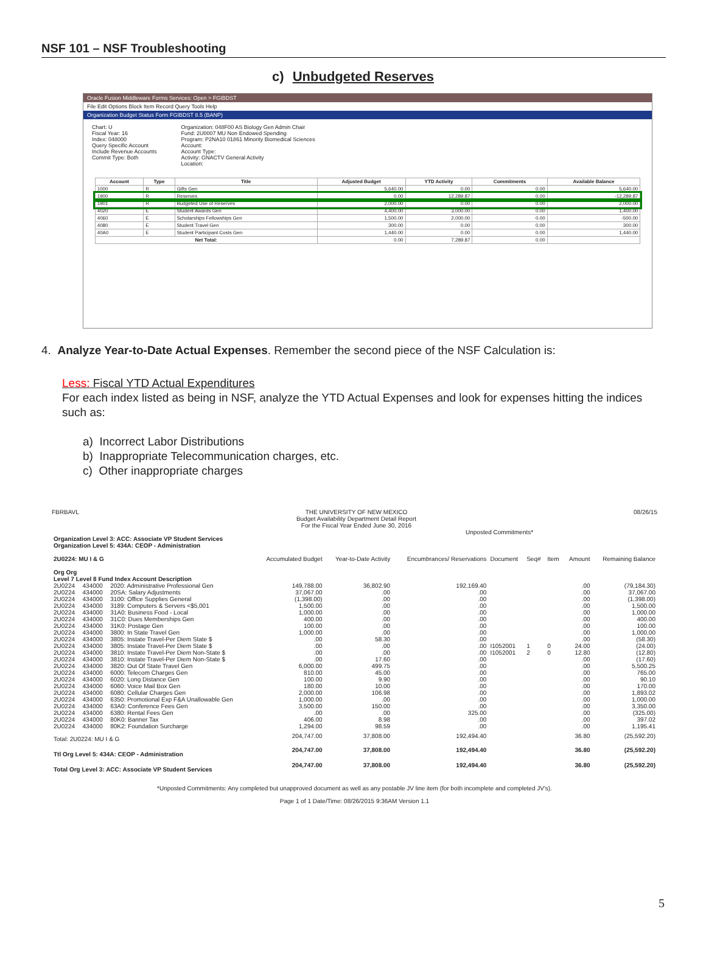NSF 101 – NSF Troubleshooting
c) Unbudgeted Reserves
Oracle Fusion Middleware Forms Services: Open > FGIBDST
File Edit Options Block Item Record Query Tools Help
Organization Budget Status Form FGIBDST 8.5 (BANP)
Chart: U
Fiscal Year: 16
Index: 048000
Query Specific Account
Include Revenue Accounts
Commit Type: Both
Organization: 048F00 AS Biology Gen Admin Chair
Fund: 2U0007 MU Non Endowed Spending
Program: P2NA10 01861 Minority Biomedical Sciences
Account:
Account Type:
Activity: GNACTV General Activity
Location:
| Account | Type | Title | Adjusted Budget | YTD Activity | Commitments | Available Balance |
| --- | --- | --- | --- | --- | --- | --- |
| 1000 | R | Gifts Gen | 5,640.00 | 0.00 | 0.00 | 5,640.00 |
| 1900 | R | Reserves | 0.00 | 12,289.87 | 0.00 | -12,289.87 |
| 1901 | R | Budgeted Use of Reserves | 2,000.00 | 0.00 | 0.00 | 2,000.00 |
| 4020 | E | Student Awards Gen | 4,400.00 | 3,000.00 | 0.00 | 1,400.00 |
| 4060 | E | Scholarships Fellowships Gen | 1,500.00 | 2,000.00 | 0.00 | -500.00 |
| 4080 | E | Student Travel Gen | 300.00 | 0.00 | 0.00 | 300.00 |
| 40A0 | E | Student Participant Costs Gen | 1,440.00 | 0.00 | 0.00 | 1,440.00 |
| Net Total: | | | 0.00 | 7,289.87 | 0.00 | |
4. Analyze Year-to-Date Actual Expenses. Remember the second piece of the NSF Calculation is:
Less: Fiscal YTD Actual Expenditures
For each index listed as being in NSF, analyze the YTD Actual Expenses and look for expenses hitting the indices such as:
a) Incorrect Labor Distributions
b) Inappropriate Telecommunication charges, etc.
c) Other inappropriate charges
FBRBAVL THE UNIVERSITY OF NEW MEXICO
Budget Availability Department Detail Report
For the Fiscal Year Ended June 30, 2016 08/26/15
Unposted Commitments*
| Organization Level 3: ACC: Associate VP Student Services Organization Level 5: 434A: CEOP - Administration 2U0224: MU I & G Org Org Level 7 Level 8 Fund Index Account Description | | | Accumulated Budget | Year-to-Date Activity | Encumbrances/ Reservations | Document | Seq# | Item | Amount | Remaining Balance |
| 2U0224 | 434000 | 2020: Administrative Professional Gen | 149,788.00 | 36,802.90 | 192,169.40 | | | | .00 | (79,184.30) |
| 2U0224 | 434000 | 20SA: Salary Adjustments | 37,067.00 | .00 | .00 | | | | .00 | 37,067.00 |
| 2U0224 | 434000 | 3100: Office Supplies General | (1,398.00) | .00 | .00 | | | | .00 | (1,398.00) |
| 2U0224 | 434000 | 3189: Computers & Servers <$5,001 | 1,500.00 | .00 | .00 | | | | .00 | 1,500.00 |
| 2U0224 | 434000 | 31A0: Business Food - Local | 1,000.00 | .00 | .00 | | | | .00 | 1,000.00 |
| 2U0224 | 434000 | 31C0: Dues Memberships Gen | 400.00 | .00 | .00 | | | | .00 | 400.00 |
| 2U0224 | 434000 | 31K0: Postage Gen | 100.00 | .00 | .00 | | | | .00 | 100.00 |
| 2U0224 | 434000 | 3800: In State Travel Gen | 1,000.00 | .00 | .00 | | | | .00 | 1,000.00 |
| 2U0224 | 434000 | 3805: Instate Travel-Per Diem State $ | .00 | 58.30 | .00 | | | | .00 | (58.30) |
| 2U0224 | 434000 | 3805: Instate Travel-Per Diem State $ | .00 | .00 | .00 | I1052001 | 1 | 0 | 24.00 | (24.00) |
| 2U0224 | 434000 | 3810: Instate Travel-Per Diem Non-State $ | .00 | .00 | .00 | I1052001 | 2 | 0 | 12.80 | (12.80) |
| 2U0224 | 434000 | 3810: Instate Travel-Per Diem Non-State $ | .00 | 17.60 | .00 | | | | .00 | (17.60) |
| 2U0224 | 434000 | 3820: Out Of State Travel Gen | 6,000.00 | 499.75 | .00 | | | | .00 | 5,500.25 |
| 2U0224 | 434000 | 6000: Telecom Charges Gen | 810.00 | 45.00 | .00 | | | | .00 | 765.00 |
| 2U0224 | 434000 | 6020: Long Distance Gen | 100.00 | 9.90 | .00 | | | | .00 | 90.10 |
| 2U0224 | 434000 | 6060: Voice Mail Box Gen | 180.00 | 10.00 | .00 | | | | .00 | 170.00 |
| 2U0224 | 434000 | 6080: Cellular Charges Gen | 2,000.00 | 106.98 | .00 | | | | .00 | 1,893.02 |
| 2U0224 | 434000 | 6350: Promotional Exp F&A Unallowable Gen | 1,000.00 | .00 | .00 | | | | .00 | 1,000.00 |
| 2U0224 | 434000 | 63A0: Conference Fees Gen | 3,500.00 | 150.00 | .00 | | | | .00 | 3,350.00 |
| 2U0224 | 434000 | 6380: Rental Fees Gen | .00 | .00 | 325.00 | | | | .00 | (325.00) |
| 2U0224 | 434000 | 80K0: Banner Tax | 406.00 | 8.98 | .00 | | | | .00 | 397.02 |
| 2U0224 | 434000 | 80K2: Foundation Surcharge | 1,294.00 | 98.59 | .00 | | | | .00 | 1,195.41 |
| Total: 2U0224: MU I & G | | | 204,747.00 | 37,808.00 | 192,494.40 | | | | 36.80 | (25,592.20) |
| Ttl Org Level 5: 434A: CEOP - Administration | | | 204,747.00 | 37,808.00 | 192,494.40 | | | | 36.80 | (25,592.20) |
| Total Org Level 3: ACC: Associate VP Student Services | | | 204,747.00 | 37,808.00 | 192,494.40 | | | | 36.80 | (25,592.20) |
*Unposted Commitments: Any completed but unapproved document as well as any postable JV line item (for both incomplete and completed JV's).
Page 1 of 1 Date/Time: 08/26/2015 9:36AM Version 1.1
5